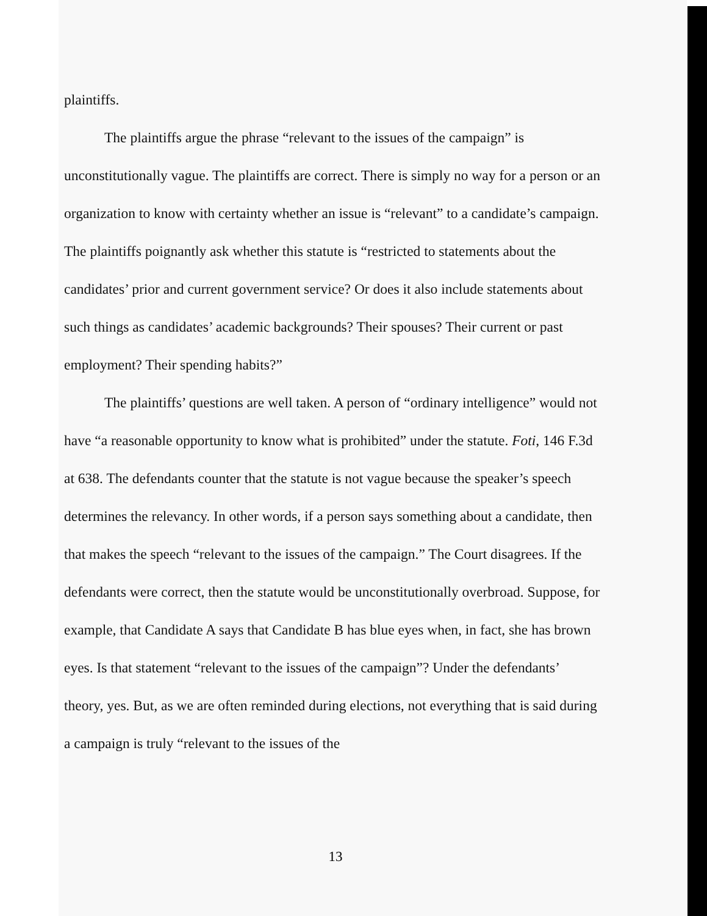plaintiffs.
The plaintiffs argue the phrase “relevant to the issues of the campaign” is unconstitutionally vague. The plaintiffs are correct. There is simply no way for a person or an organization to know with certainty whether an issue is “relevant” to a candidate’s campaign. The plaintiffs poignantly ask whether this statute is “restricted to statements about the candidates’ prior and current government service? Or does it also include statements about such things as candidates’ academic backgrounds? Their spouses? Their current or past employment? Their spending habits?”
The plaintiffs’ questions are well taken. A person of “ordinary intelligence” would not have “a reasonable opportunity to know what is prohibited” under the statute. Foti, 146 F.3d at 638. The defendants counter that the statute is not vague because the speaker’s speech determines the relevancy. In other words, if a person says something about a candidate, then that makes the speech “relevant to the issues of the campaign.” The Court disagrees. If the defendants were correct, then the statute would be unconstitutionally overbroad. Suppose, for example, that Candidate A says that Candidate B has blue eyes when, in fact, she has brown eyes. Is that statement “relevant to the issues of the campaign”? Under the defendants’ theory, yes. But, as we are often reminded during elections, not everything that is said during a campaign is truly “relevant to the issues of the
13